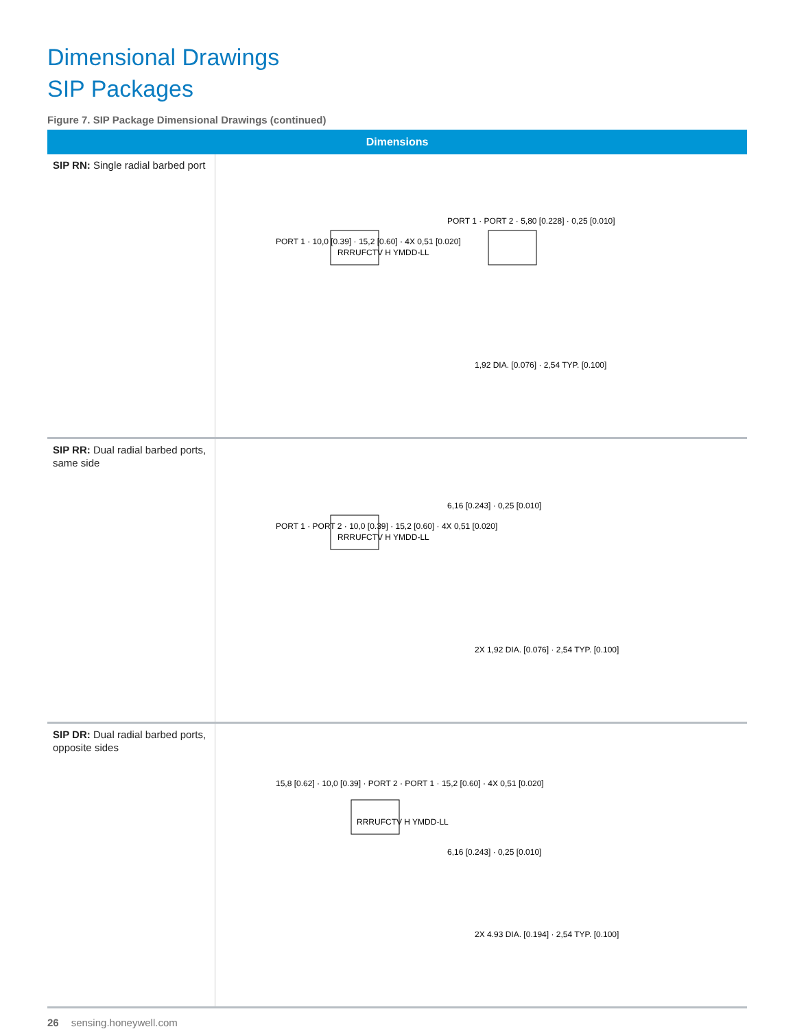Dimensional Drawings
SIP Packages
Figure 7. SIP Package Dimensional Drawings (continued)
| Dimensions | |
| --- | --- |
| SIP RN: Single radial barbed port | PORT 1 · 10,0 [0.39] · 15,2 [0.60] · 4X 0,51 [0.020] PORT 1 · PORT 2 · 5,80 [0.228] · 0,25 [0.010] 1,92 DIA. [0.076] · 2,54 TYP. [0.100] RRRUFCTV H YMDD-LL |
| SIP RR: Dual radial barbed ports, same side | PORT 1 · PORT 2 · 10,0 [0.39] · 15,2 [0.60] · 4X 0,51 [0.020] 6,16 [0.243] · 0,25 [0.010] 2X 1,92 DIA. [0.076] · 2,54 TYP. [0.100] RRRUFCTV H YMDD-LL |
| SIP DR: Dual radial barbed ports, opposite sides | 15,8 [0.62] · 10,0 [0.39] · PORT 2 · PORT 1 · 15,2 [0.60] · 4X 0,51 [0.020] 6,16 [0.243] · 0,25 [0.010] 2X 4.93 DIA. [0.194] · 2,54 TYP. [0.100] RRRUFCTV H YMDD-LL |
26 sensing.honeywell.com